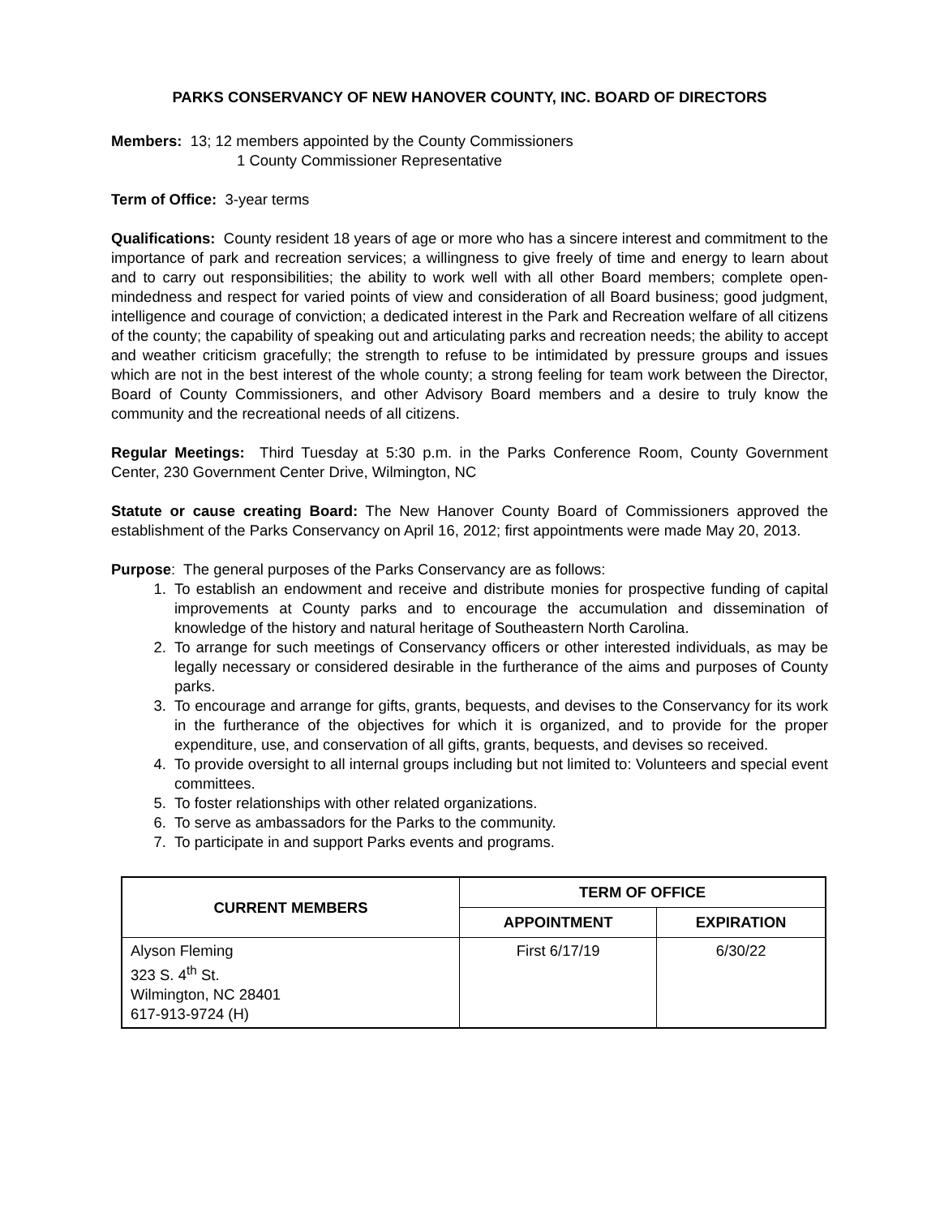PARKS CONSERVANCY OF NEW HANOVER COUNTY, INC. BOARD OF DIRECTORS
Members: 13; 12 members appointed by the County Commissioners
1 County Commissioner Representative
Term of Office: 3-year terms
Qualifications: County resident 18 years of age or more who has a sincere interest and commitment to the importance of park and recreation services; a willingness to give freely of time and energy to learn about and to carry out responsibilities; the ability to work well with all other Board members; complete open-mindedness and respect for varied points of view and consideration of all Board business; good judgment, intelligence and courage of conviction; a dedicated interest in the Park and Recreation welfare of all citizens of the county; the capability of speaking out and articulating parks and recreation needs; the ability to accept and weather criticism gracefully; the strength to refuse to be intimidated by pressure groups and issues which are not in the best interest of the whole county; a strong feeling for team work between the Director, Board of County Commissioners, and other Advisory Board members and a desire to truly know the community and the recreational needs of all citizens.
Regular Meetings: Third Tuesday at 5:30 p.m. in the Parks Conference Room, County Government Center, 230 Government Center Drive, Wilmington, NC
Statute or cause creating Board: The New Hanover County Board of Commissioners approved the establishment of the Parks Conservancy on April 16, 2012; first appointments were made May 20, 2013.
Purpose: The general purposes of the Parks Conservancy are as follows:
1. To establish an endowment and receive and distribute monies for prospective funding of capital improvements at County parks and to encourage the accumulation and dissemination of knowledge of the history and natural heritage of Southeastern North Carolina.
2. To arrange for such meetings of Conservancy officers or other interested individuals, as may be legally necessary or considered desirable in the furtherance of the aims and purposes of County parks.
3. To encourage and arrange for gifts, grants, bequests, and devises to the Conservancy for its work in the furtherance of the objectives for which it is organized, and to provide for the proper expenditure, use, and conservation of all gifts, grants, bequests, and devises so received.
4. To provide oversight to all internal groups including but not limited to: Volunteers and special event committees.
5. To foster relationships with other related organizations.
6. To serve as ambassadors for the Parks to the community.
7. To participate in and support Parks events and programs.
| CURRENT MEMBERS | TERM OF OFFICE | |
| --- | --- | --- |
| | APPOINTMENT | EXPIRATION |
| Alyson Fleming 323 S. 4<sup>th</sup> St. Wilmington, NC 28401 617-913-9724 (H) | First 6/17/19 | 6/30/22 |